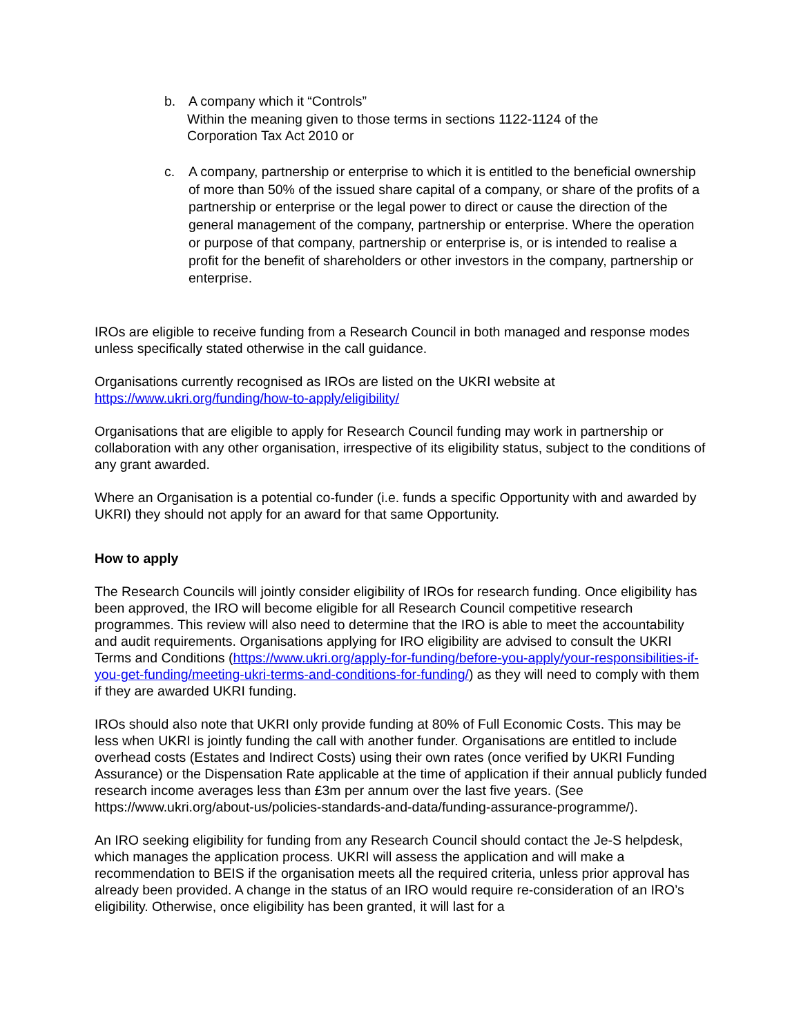b. A company which it “Controls”
Within the meaning given to those terms in sections 1122-1124 of the Corporation Tax Act 2010 or
c. A company, partnership or enterprise to which it is entitled to the beneficial ownership of more than 50% of the issued share capital of a company, or share of the profits of a partnership or enterprise or the legal power to direct or cause the direction of the general management of the company, partnership or enterprise. Where the operation or purpose of that company, partnership or enterprise is, or is intended to realise a profit for the benefit of shareholders or other investors in the company, partnership or enterprise.
IROs are eligible to receive funding from a Research Council in both managed and response modes unless specifically stated otherwise in the call guidance.
Organisations currently recognised as IROs are listed on the UKRI website at https://www.ukri.org/funding/how-to-apply/eligibility/
Organisations that are eligible to apply for Research Council funding may work in partnership or collaboration with any other organisation, irrespective of its eligibility status, subject to the conditions of any grant awarded.
Where an Organisation is a potential co-funder (i.e. funds a specific Opportunity with and awarded by UKRI) they should not apply for an award for that same Opportunity.
How to apply
The Research Councils will jointly consider eligibility of IROs for research funding. Once eligibility has been approved, the IRO will become eligible for all Research Council competitive research programmes. This review will also need to determine that the IRO is able to meet the accountability and audit requirements. Organisations applying for IRO eligibility are advised to consult the UKRI Terms and Conditions (https://www.ukri.org/apply-for-funding/before-you-apply/your-responsibilities-if-you-get-funding/meeting-ukri-terms-and-conditions-for-funding/) as they will need to comply with them if they are awarded UKRI funding.
IROs should also note that UKRI only provide funding at 80% of Full Economic Costs. This may be less when UKRI is jointly funding the call with another funder. Organisations are entitled to include overhead costs (Estates and Indirect Costs) using their own rates (once verified by UKRI Funding Assurance) or the Dispensation Rate applicable at the time of application if their annual publicly funded research income averages less than £3m per annum over the last five years. (See https://www.ukri.org/about-us/policies-standards-and-data/funding-assurance-programme/).
An IRO seeking eligibility for funding from any Research Council should contact the Je-S helpdesk, which manages the application process. UKRI will assess the application and will make a recommendation to BEIS if the organisation meets all the required criteria, unless prior approval has already been provided. A change in the status of an IRO would require re-consideration of an IRO’s eligibility. Otherwise, once eligibility has been granted, it will last for a